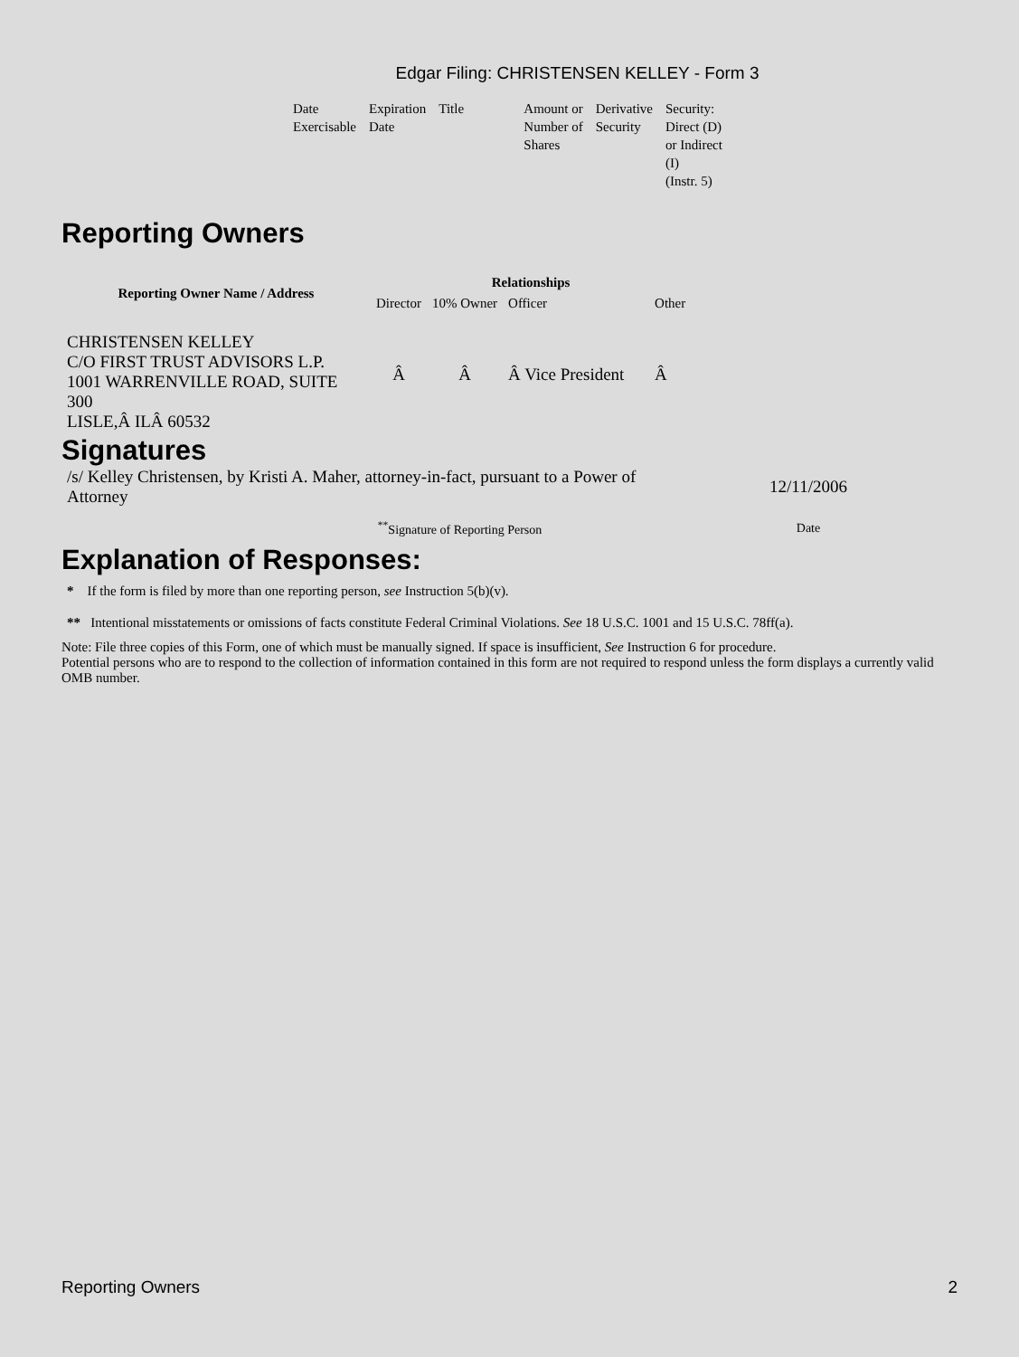Edgar Filing: CHRISTENSEN KELLEY - Form 3
| Date Exercisable | Expiration Date | Title | Amount or Number of Shares | Derivative Security | Security: Direct (D) or Indirect (I) (Instr. 5) |
Reporting Owners
| Reporting Owner Name / Address | Relationships | | | |
| --- | --- | --- | --- | --- |
| | Director | 10% Owner | Officer | Other |
| CHRISTENSEN KELLEY C/O FIRST TRUST ADVISORS L.P. 1001 WARRENVILLE ROAD, SUITE 300 LISLE,Â ILÂ 60532 | Â | Â | Â Vice President | Â |
Signatures
| /s/ Kelley Christensen, by Kristi A. Maher, attorney-in-fact, pursuant to a Power of Attorney | 12/11/2006 |
| <sup>**</sup> Signature of Reporting Person | Date |
Explanation of Responses:
* If the form is filed by more than one reporting person, see Instruction 5(b)(v).
** Intentional misstatements or omissions of facts constitute Federal Criminal Violations. See 18 U.S.C. 1001 and 15 U.S.C. 78ff(a).
Note: File three copies of this Form, one of which must be manually signed. If space is insufficient, See Instruction 6 for procedure.
Potential persons who are to respond to the collection of information contained in this form are not required to respond unless the form displays a currently valid OMB number.
Reporting Owners 2